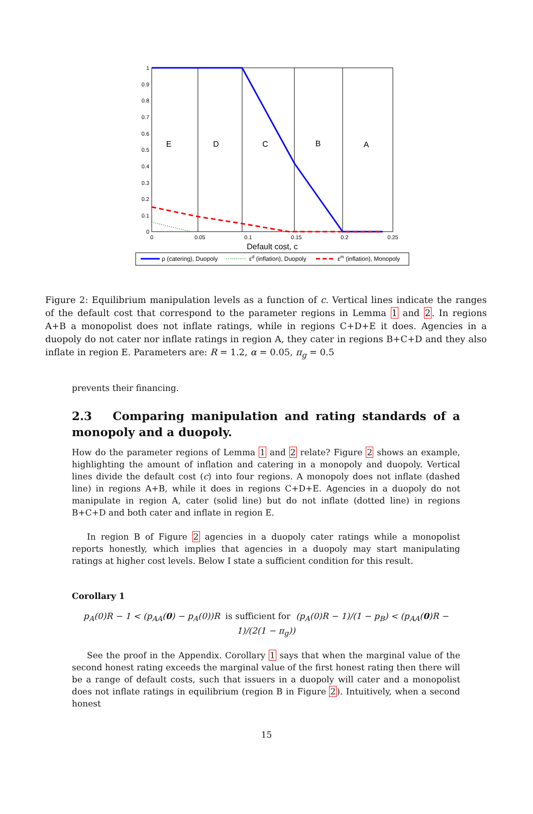1
0.9
0.8
0.7
0.6
0.5
0.4
0.3
0.2
0.1
0
0
0.05
0.1
0.15
0.2
0.25
E
D
C
B
A
Default cost, c
ρ (catering), Duopoly
εd (inflation), Duopoly
εm (inflation), Monopoly
Figure 2: Equilibrium manipulation levels as a function of c. Vertical lines indicate the ranges of the default cost that correspond to the parameter regions in Lemma 1 and 2. In regions A+B a monopolist does not inflate ratings, while in regions C+D+E it does. Agencies in a duopoly do not cater nor inflate ratings in region A, they cater in regions B+C+D and they also inflate in region E. Parameters are: R = 1.2, α = 0.05, π<sub>g</sub> = 0.5
prevents their financing.
2.3 Comparing manipulation and rating standards of a monopoly and a duopoly.
How do the parameter regions of Lemma 1 and 2 relate? Figure 2 shows an example, highlighting the amount of inflation and catering in a monopoly and duopoly. Vertical lines divide the default cost (c) into four regions. A monopoly does not inflate (dashed line) in regions A+B, while it does in regions C+D+E. Agencies in a duopoly do not manipulate in region A, cater (solid line) but do not inflate (dotted line) in regions B+C+D and both cater and inflate in region E.
In region B of Figure 2 agencies in a duopoly cater ratings while a monopolist reports honestly, which implies that agencies in a duopoly may start manipulating ratings at higher cost levels. Below I state a sufficient condition for this result.
Corollary 1
p<sub>A</sub>(0)R − 1 < (p<sub>AA</sub>(0) − p<sub>A</sub>(0))R is sufficient for (p<sub>A</sub>(0)R − 1)/(1 − p<sub>B</sub>) < (p<sub>AA</sub>(0)R − 1)/(2(1 − π<sub>g</sub>))
See the proof in the Appendix. Corollary 1 says that when the marginal value of the second honest rating exceeds the marginal value of the first honest rating then there will be a range of default costs, such that issuers in a duopoly will cater and a monopolist does not inflate ratings in equilibrium (region B in Figure 2). Intuitively, when a second honest
15